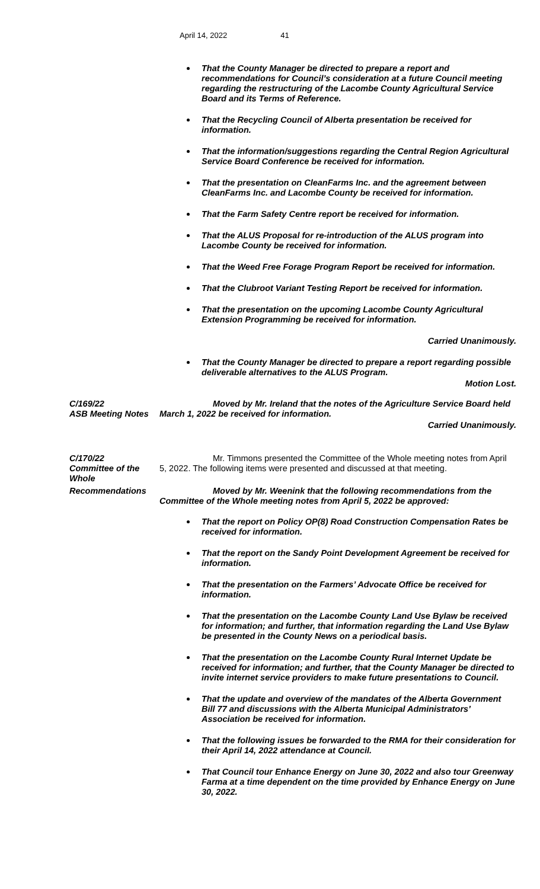April 14, 2022 41
That the County Manager be directed to prepare a report and recommendations for Council’s consideration at a future Council meeting regarding the restructuring of the Lacombe County Agricultural Service Board and its Terms of Reference.
That the Recycling Council of Alberta presentation be received for information.
That the information/suggestions regarding the Central Region Agricultural Service Board Conference be received for information.
That the presentation on CleanFarms Inc. and the agreement between CleanFarms Inc. and Lacombe County be received for information.
That the Farm Safety Centre report be received for information.
That the ALUS Proposal for re-introduction of the ALUS program into Lacombe County be received for information.
That the Weed Free Forage Program Report be received for information.
That the Clubroot Variant Testing Report be received for information.
That the presentation on the upcoming Lacombe County Agricultural Extension Programming be received for information.
Carried Unanimously.
That the County Manager be directed to prepare a report regarding possible deliverable alternatives to the ALUS Program.
Motion Lost.
C/169/22
ASB Meeting Notes
Moved by Mr. Ireland that the notes of the Agriculture Service Board held March 1, 2022 be received for information.
Carried Unanimously.
C/170/22
Committee of the Whole
Mr. Timmons presented the Committee of the Whole meeting notes from April 5, 2022. The following items were presented and discussed at that meeting.
Recommendations Moved by Mr. Weenink that the following recommendations from the Committee of the Whole meeting notes from April 5, 2022 be approved:
That the report on Policy OP(8) Road Construction Compensation Rates be received for information.
That the report on the Sandy Point Development Agreement be received for information.
That the presentation on the Farmers’ Advocate Office be received for information.
That the presentation on the Lacombe County Land Use Bylaw be received for information; and further, that information regarding the Land Use Bylaw be presented in the County News on a periodical basis.
That the presentation on the Lacombe County Rural Internet Update be received for information; and further, that the County Manager be directed to invite internet service providers to make future presentations to Council.
That the update and overview of the mandates of the Alberta Government Bill 77 and discussions with the Alberta Municipal Administrators’ Association be received for information.
That the following issues be forwarded to the RMA for their consideration for their April 14, 2022 attendance at Council.
That Council tour Enhance Energy on June 30, 2022 and also tour Greenway Farma at a time dependent on the time provided by Enhance Energy on June 30, 2022.